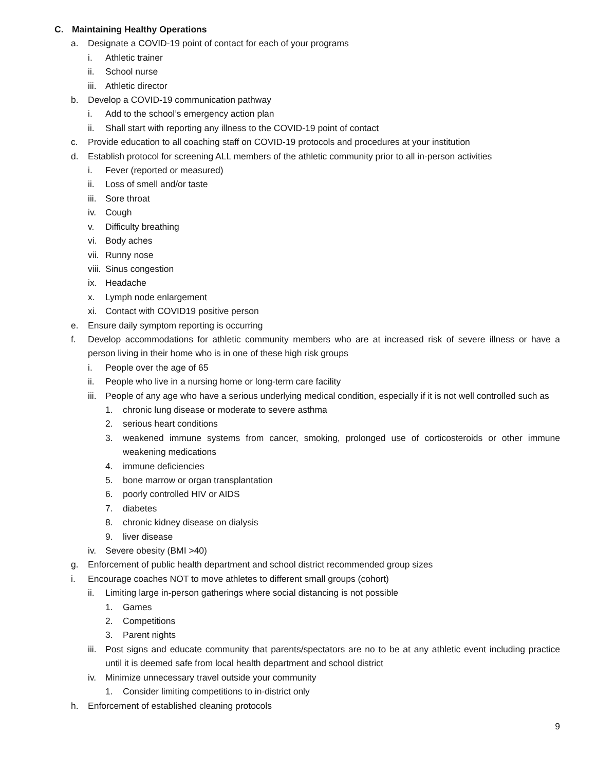C. Maintaining Healthy Operations
a. Designate a COVID-19 point of contact for each of your programs
i. Athletic trainer
ii. School nurse
iii. Athletic director
b. Develop a COVID-19 communication pathway
i. Add to the school’s emergency action plan
ii. Shall start with reporting any illness to the COVID-19 point of contact
c. Provide education to all coaching staff on COVID-19 protocols and procedures at your institution
d. Establish protocol for screening ALL members of the athletic community prior to all in-person activities
i. Fever (reported or measured)
ii. Loss of smell and/or taste
iii. Sore throat
iv. Cough
v. Difficulty breathing
vi. Body aches
vii. Runny nose
viii. Sinus congestion
ix. Headache
x. Lymph node enlargement
xi. Contact with COVID19 positive person
e. Ensure daily symptom reporting is occurring
f. Develop accommodations for athletic community members who are at increased risk of severe illness or have a person living in their home who is in one of these high risk groups
i. People over the age of 65
ii. People who live in a nursing home or long-term care facility
iii. People of any age who have a serious underlying medical condition, especially if it is not well controlled such as
1. chronic lung disease or moderate to severe asthma
2. serious heart conditions
3. weakened immune systems from cancer, smoking, prolonged use of corticosteroids or other immune weakening medications
4. immune deficiencies
5. bone marrow or organ transplantation
6. poorly controlled HIV or AIDS
7. diabetes
8. chronic kidney disease on dialysis
9. liver disease
iv. Severe obesity (BMI >40)
g. Enforcement of public health department and school district recommended group sizes
i. Encourage coaches NOT to move athletes to different small groups (cohort)
ii. Limiting large in-person gatherings where social distancing is not possible
1. Games
2. Competitions
3. Parent nights
iii. Post signs and educate community that parents/spectators are no to be at any athletic event including practice until it is deemed safe from local health department and school district
iv. Minimize unnecessary travel outside your community
1. Consider limiting competitions to in-district only
h. Enforcement of established cleaning protocols
9